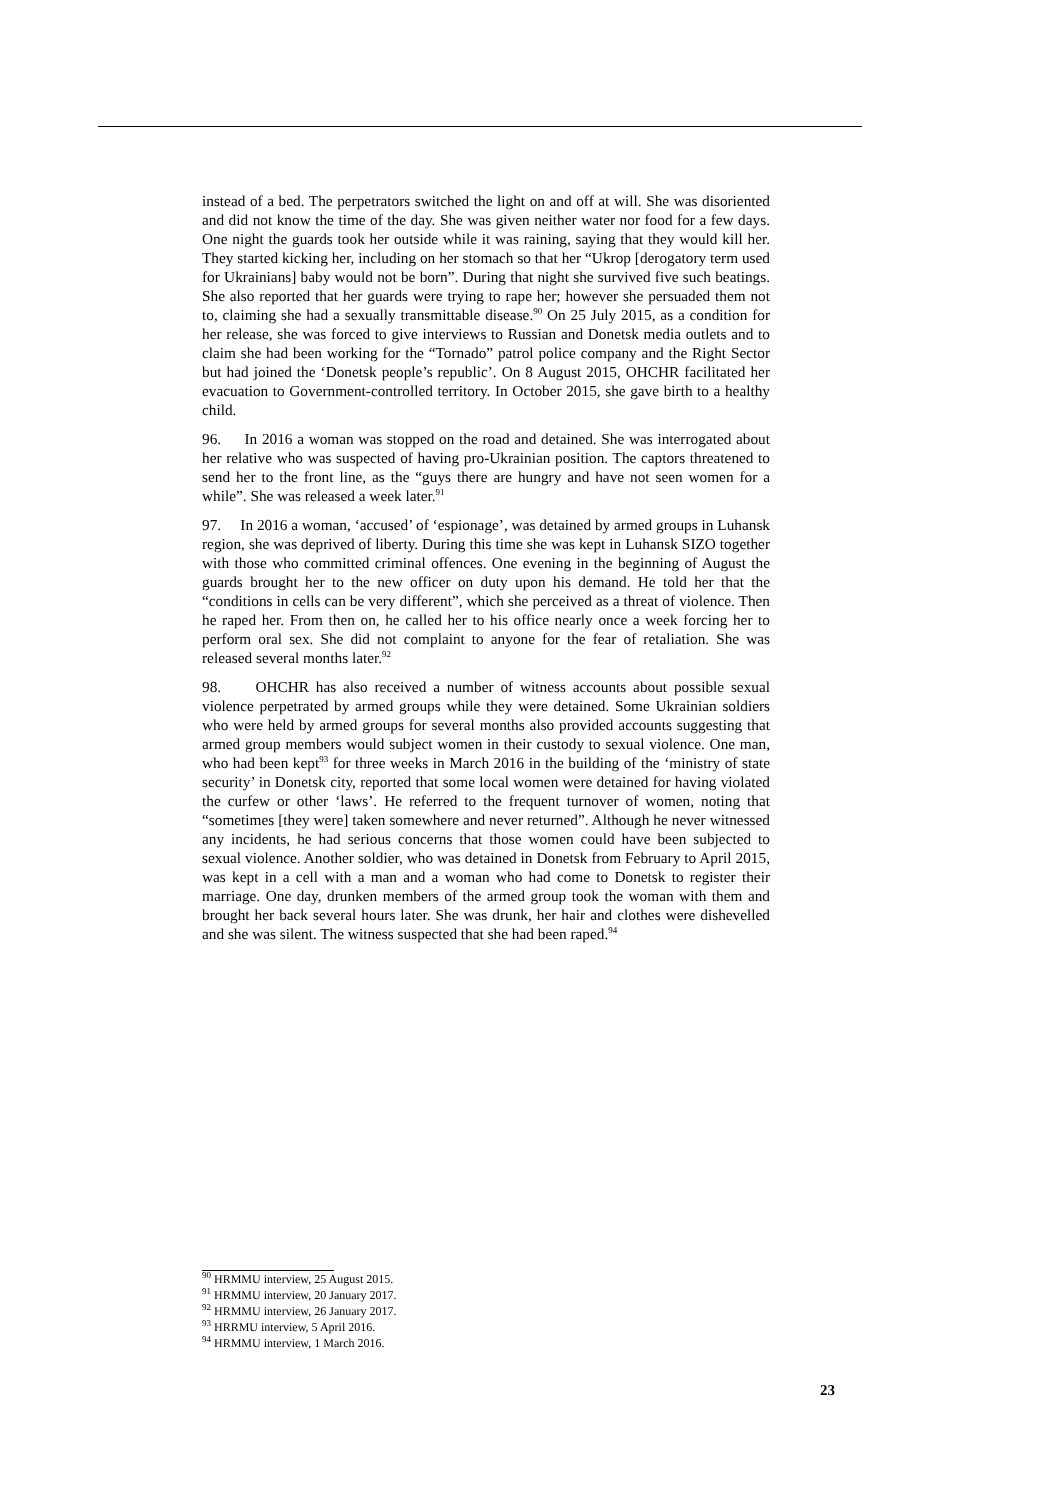instead of a bed. The perpetrators switched the light on and off at will. She was disoriented and did not know the time of the day. She was given neither water nor food for a few days. One night the guards took her outside while it was raining, saying that they would kill her. They started kicking her, including on her stomach so that her “Ukrop [derogatory term used for Ukrainians] baby would not be born”. During that night she survived five such beatings. She also reported that her guards were trying to rape her; however she persuaded them not to, claiming she had a sexually transmittable disease.<sup>90</sup> On 25 July 2015, as a condition for her release, she was forced to give interviews to Russian and Donetsk media outlets and to claim she had been working for the “Tornado” patrol police company and the Right Sector but had joined the ‘Donetsk people’s republic’. On 8 August 2015, OHCHR facilitated her evacuation to Government-controlled territory. In October 2015, she gave birth to a healthy child.
96. In 2016 a woman was stopped on the road and detained. She was interrogated about her relative who was suspected of having pro-Ukrainian position. The captors threatened to send her to the front line, as the “guys there are hungry and have not seen women for a while”. She was released a week later.<sup>91</sup>
97. In 2016 a woman, ‘accused’ of ‘espionage’, was detained by armed groups in Luhansk region, she was deprived of liberty. During this time she was kept in Luhansk SIZO together with those who committed criminal offences. One evening in the beginning of August the guards brought her to the new officer on duty upon his demand. He told her that the “conditions in cells can be very different”, which she perceived as a threat of violence. Then he raped her. From then on, he called her to his office nearly once a week forcing her to perform oral sex. She did not complaint to anyone for the fear of retaliation. She was released several months later.<sup>92</sup>
98. OHCHR has also received a number of witness accounts about possible sexual violence perpetrated by armed groups while they were detained. Some Ukrainian soldiers who were held by armed groups for several months also provided accounts suggesting that armed group members would subject women in their custody to sexual violence. One man, who had been kept<sup>93</sup> for three weeks in March 2016 in the building of the ‘ministry of state security’ in Donetsk city, reported that some local women were detained for having violated the curfew or other ‘laws’. He referred to the frequent turnover of women, noting that “sometimes [they were] taken somewhere and never returned”. Although he never witnessed any incidents, he had serious concerns that those women could have been subjected to sexual violence. Another soldier, who was detained in Donetsk from February to April 2015, was kept in a cell with a man and a woman who had come to Donetsk to register their marriage. One day, drunken members of the armed group took the woman with them and brought her back several hours later. She was drunk, her hair and clothes were dishevelled and she was silent. The witness suspected that she had been raped.<sup>94</sup>
<sup>90</sup> HRMMU interview, 25 August 2015.
<sup>91</sup> HRMMU interview, 20 January 2017.
<sup>92</sup> HRMMU interview, 26 January 2017.
<sup>93</sup> HRRMU interview, 5 April 2016.
<sup>94</sup> HRMMU interview, 1 March 2016.
23